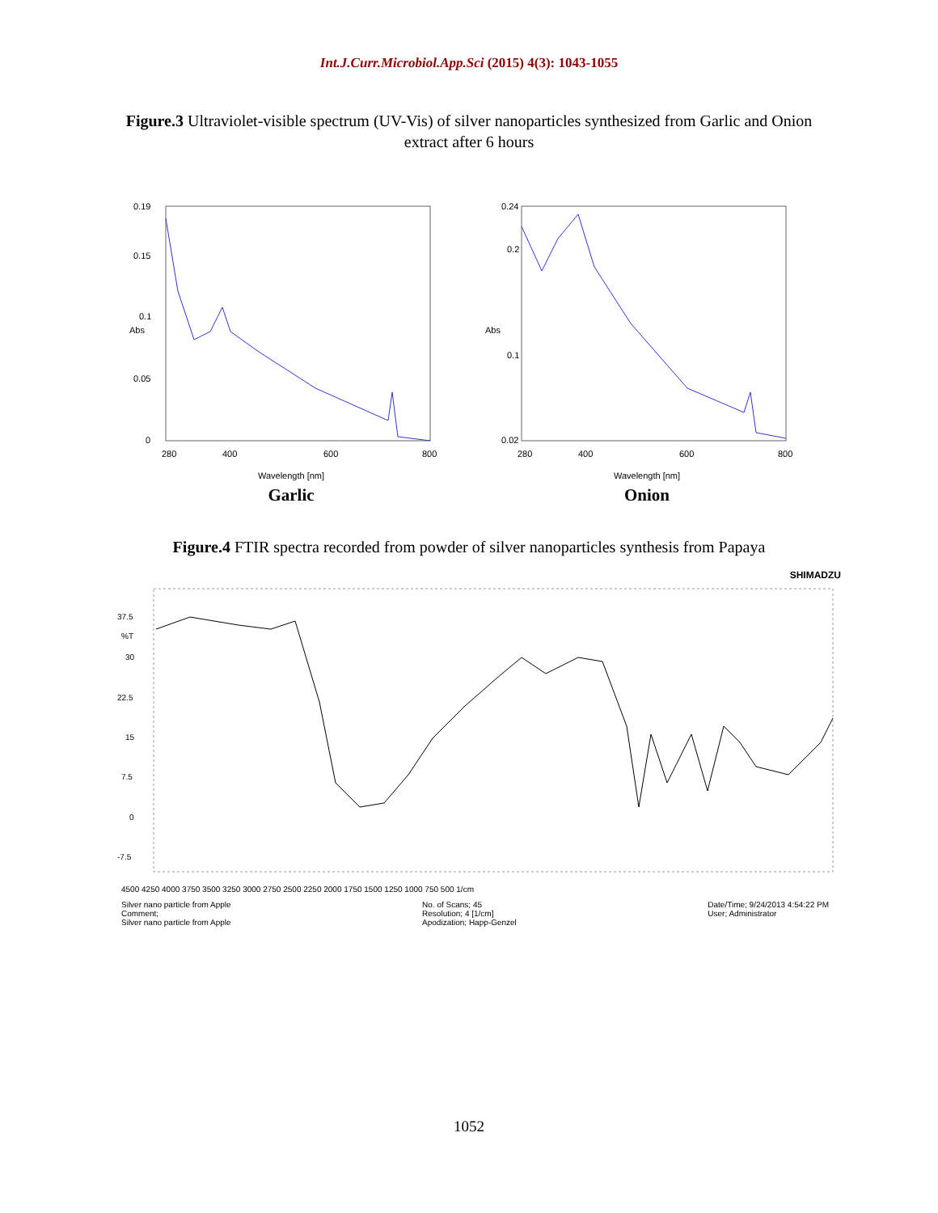Int.J.Curr.Microbiol.App.Sci (2015) 4(3): 1043-1055
Figure.3 Ultraviolet-visible spectrum (UV-Vis) of silver nanoparticles synthesized from Garlic and Onion extract after 6 hours
0.19
0.15
0.1
Abs
0.05
0
280
400
600
800
Wavelength [nm]
Garlic
0.24
0.2
Abs
0.1
0.02
280
400
600
800
Wavelength [nm]
Onion
Figure.4 FTIR spectra recorded from powder of silver nanoparticles synthesis from Papaya
SHIMADZU
37.5
%T
30
22.5
15
7.5
0
-7.5
4500 4250 4000 3750 3500 3250 3000 2750 2500 2250 2000 1750 1500 1250 1000 750 500 1/cm
Silver nano particle from Apple
Comment;
Silver nano particle from Apple No. of Scans; 45
Resolution; 4 [1/cm]
Apodization; Happ-Genzel Date/Time; 9/24/2013 4:54:22 PM
User; Administrator
1052